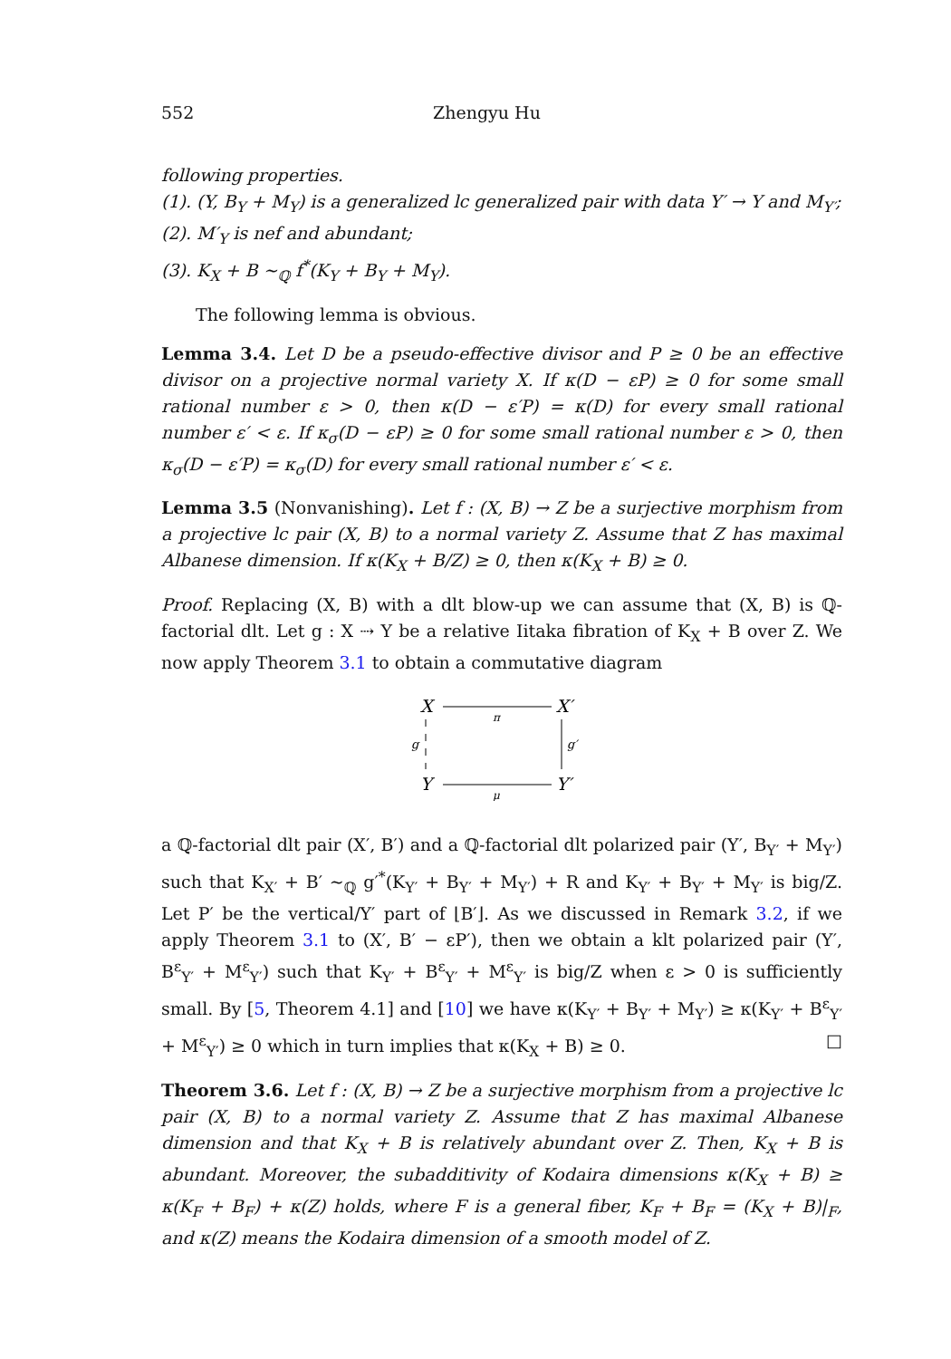552 Zhengyu Hu
following properties.
(1). (Y, B<sub>Y</sub> + M<sub>Y</sub>) is a generalized lc generalized pair with data Y′ → Y and M<sub>Y′</sub>;
(2). M′<sub>Y</sub> is nef and abundant;
(3). K<sub>X</sub> + B ∼<sub>ℚ</sub> f<sup>*</sup>(K<sub>Y</sub> + B<sub>Y</sub> + M<sub>Y</sub>).
The following lemma is obvious.
Lemma 3.4. Let D be a pseudo-effective divisor and P ≥ 0 be an effective divisor on a projective normal variety X. If κ(D − εP) ≥ 0 for some small rational number ε > 0, then κ(D − ε′P) = κ(D) for every small rational number ε′ < ε. If κ<sub>σ</sub>(D − εP) ≥ 0 for some small rational number ε > 0, then κ<sub>σ</sub>(D − ε′P) = κ<sub>σ</sub>(D) for every small rational number ε′ < ε.
Lemma 3.5 (Nonvanishing). Let f : (X, B) → Z be a surjective morphism from a projective lc pair (X, B) to a normal variety Z. Assume that Z has maximal Albanese dimension. If κ(K<sub>X</sub> + B/Z) ≥ 0, then κ(K<sub>X</sub> + B) ≥ 0.
Proof. Replacing (X, B) with a dlt blow-up we can assume that (X, B) is ℚ-factorial dlt. Let g : X ⇢ Y be a relative Iitaka fibration of K<sub>X</sub> + B over Z. We now apply Theorem 3.1 to obtain a commutative diagram
X
X′
Y
Y′
π
μ
g
g′
a ℚ-factorial dlt pair (X′, B′) and a ℚ-factorial dlt polarized pair (Y′, B<sub>Y′</sub> + M<sub>Y′</sub>) such that K<sub>X′</sub> + B′ ∼<sub>ℚ</sub> g′<sup>*</sup>(K<sub>Y′</sub> + B<sub>Y′</sub> + M<sub>Y′</sub>) + R and K<sub>Y′</sub> + B<sub>Y′</sub> + M<sub>Y′</sub> is big/Z. Let P′ be the vertical/Y′ part of ⌊B′⌋. As we discussed in Remark 3.2, if we apply Theorem 3.1 to (X′, B′ − εP′), then we obtain a klt polarized pair (Y′, B<sup>ε</sup><sub>Y′</sub> + M<sup>ε</sup><sub>Y′</sub>) such that K<sub>Y′</sub> + B<sup>ε</sup><sub>Y′</sub> + M<sup>ε</sup><sub>Y′</sub> is big/Z when ε > 0 is sufficiently small. By [5, Theorem 4.1] and [10] we have κ(K<sub>Y′</sub> + B<sub>Y′</sub> + M<sub>Y′</sub>) ≥ κ(K<sub>Y′</sub> + B<sup>ε</sup><sub>Y′</sub> + M<sup>ε</sup><sub>Y′</sub>) ≥ 0 which in turn implies that κ(K<sub>X</sub> + B) ≥ 0. □
Theorem 3.6. Let f : (X, B) → Z be a surjective morphism from a projective lc pair (X, B) to a normal variety Z. Assume that Z has maximal Albanese dimension and that K<sub>X</sub> + B is relatively abundant over Z. Then, K<sub>X</sub> + B is abundant. Moreover, the subadditivity of Kodaira dimensions κ(K<sub>X</sub> + B) ≥ κ(K<sub>F</sub> + B<sub>F</sub>) + κ(Z) holds, where F is a general fiber, K<sub>F</sub> + B<sub>F</sub> = (K<sub>X</sub> + B)|<sub>F</sub>, and κ(Z) means the Kodaira dimension of a smooth model of Z.